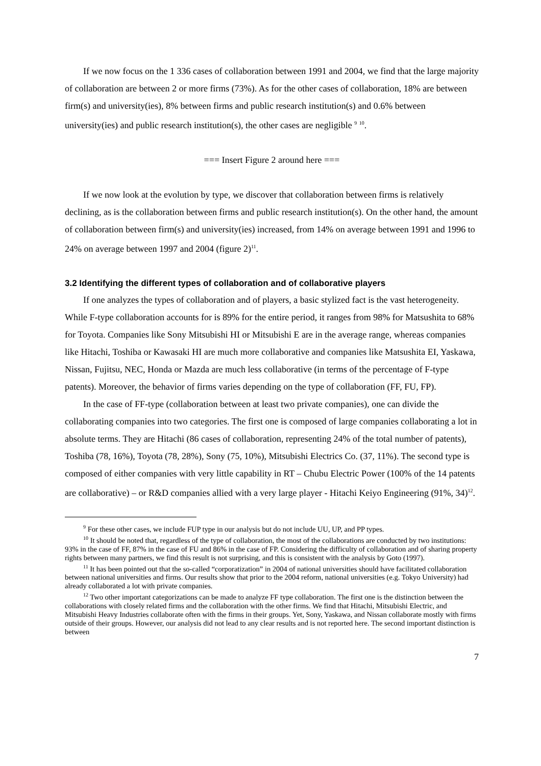If we now focus on the 1 336 cases of collaboration between 1991 and 2004, we find that the large majority of collaboration are between 2 or more firms (73%). As for the other cases of collaboration, 18% are between firm(s) and university(ies), 8% between firms and public research institution(s) and 0.6% between university(ies) and public research institution(s), the other cases are negligible <sup>9</sup> <sup>10</sup>.
=== Insert Figure 2 around here ===
If we now look at the evolution by type, we discover that collaboration between firms is relatively declining, as is the collaboration between firms and public research institution(s). On the other hand, the amount of collaboration between firm(s) and university(ies) increased, from 14% on average between 1991 and 1996 to 24% on average between 1997 and 2004 (figure 2)<sup>11</sup>.
3.2 Identifying the different types of collaboration and of collaborative players
If one analyzes the types of collaboration and of players, a basic stylized fact is the vast heterogeneity. While F-type collaboration accounts for is 89% for the entire period, it ranges from 98% for Matsushita to 68% for Toyota. Companies like Sony Mitsubishi HI or Mitsubishi E are in the average range, whereas companies like Hitachi, Toshiba or Kawasaki HI are much more collaborative and companies like Matsushita EI, Yaskawa, Nissan, Fujitsu, NEC, Honda or Mazda are much less collaborative (in terms of the percentage of F-type patents). Moreover, the behavior of firms varies depending on the type of collaboration (FF, FU, FP).
In the case of FF-type (collaboration between at least two private companies), one can divide the collaborating companies into two categories. The first one is composed of large companies collaborating a lot in absolute terms. They are Hitachi (86 cases of collaboration, representing 24% of the total number of patents), Toshiba (78, 16%), Toyota (78, 28%), Sony (75, 10%), Mitsubishi Electrics Co. (37, 11%). The second type is composed of either companies with very little capability in RT – Chubu Electric Power (100% of the 14 patents are collaborative) – or R&D companies allied with a very large player - Hitachi Keiyo Engineering (91%, 34)<sup>12</sup>.
<sup>9</sup> For these other cases, we include FUP type in our analysis but do not include UU, UP, and PP types.
<sup>10</sup> It should be noted that, regardless of the type of collaboration, the most of the collaborations are conducted by two institutions: 93% in the case of FF, 87% in the case of FU and 86% in the case of FP. Considering the difficulty of collaboration and of sharing property rights between many partners, we find this result is not surprising, and this is consistent with the analysis by Goto (1997).
<sup>11</sup> It has been pointed out that the so-called “corporatization” in 2004 of national universities should have facilitated collaboration between national universities and firms. Our results show that prior to the 2004 reform, national universities (e.g. Tokyo University) had already collaborated a lot with private companies.
<sup>12</sup> Two other important categorizations can be made to analyze FF type collaboration. The first one is the distinction between the collaborations with closely related firms and the collaboration with the other firms. We find that Hitachi, Mitsubishi Electric, and Mitsubishi Heavy Industries collaborate often with the firms in their groups. Yet, Sony, Yaskawa, and Nissan collaborate mostly with firms outside of their groups. However, our analysis did not lead to any clear results and is not reported here. The second important distinction is between
7